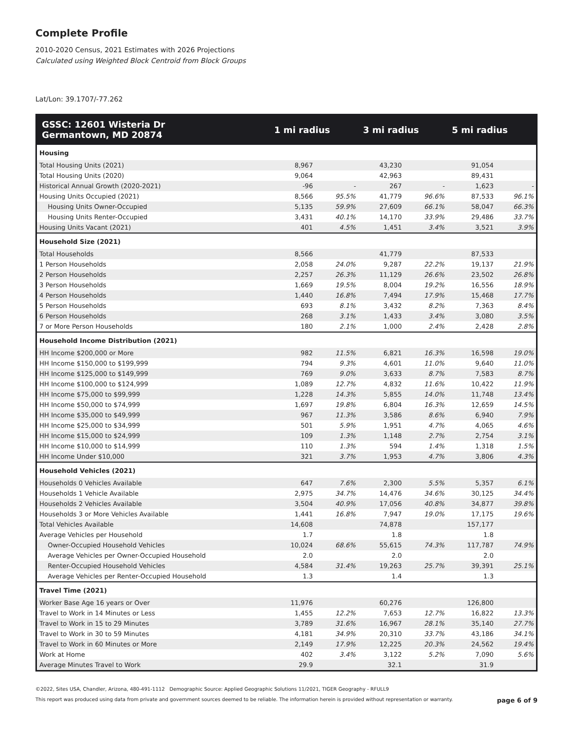Complete Profile
2010-2020 Census, 2021 Estimates with 2026 Projections
Calculated using Weighted Block Centroid from Block Groups
Lat/Lon: 39.1707/-77.262
| GSSC: 12601 Wisteria Dr Germantown, MD 20874 | 1 mi radius | | 3 mi radius | | 5 mi radius | |
| --- | --- | --- | --- | --- | --- | --- |
| Housing | | | | | | |
| Total Housing Units (2021) | 8,967 | | 43,230 | | 91,054 | |
| Total Housing Units (2020) | 9,064 | | 42,963 | | 89,431 | |
| Historical Annual Growth (2020-2021) | -96 | - | 267 | - | 1,623 | - |
| Housing Units Occupied (2021) | 8,566 | 95.5% | 41,779 | 96.6% | 87,533 | 96.1% |
| Housing Units Owner-Occupied | 5,135 | 59.9% | 27,609 | 66.1% | 58,047 | 66.3% |
| Housing Units Renter-Occupied | 3,431 | 40.1% | 14,170 | 33.9% | 29,486 | 33.7% |
| Housing Units Vacant (2021) | 401 | 4.5% | 1,451 | 3.4% | 3,521 | 3.9% |
| Household Size (2021) | | | | | | |
| Total Households | 8,566 | | 41,779 | | 87,533 | |
| 1 Person Households | 2,058 | 24.0% | 9,287 | 22.2% | 19,137 | 21.9% |
| 2 Person Households | 2,257 | 26.3% | 11,129 | 26.6% | 23,502 | 26.8% |
| 3 Person Households | 1,669 | 19.5% | 8,004 | 19.2% | 16,556 | 18.9% |
| 4 Person Households | 1,440 | 16.8% | 7,494 | 17.9% | 15,468 | 17.7% |
| 5 Person Households | 693 | 8.1% | 3,432 | 8.2% | 7,363 | 8.4% |
| 6 Person Households | 268 | 3.1% | 1,433 | 3.4% | 3,080 | 3.5% |
| 7 or More Person Households | 180 | 2.1% | 1,000 | 2.4% | 2,428 | 2.8% |
| Household Income Distribution (2021) | | | | | | |
| HH Income $200,000 or More | 982 | 11.5% | 6,821 | 16.3% | 16,598 | 19.0% |
| HH Income $150,000 to $199,999 | 794 | 9.3% | 4,601 | 11.0% | 9,640 | 11.0% |
| HH Income $125,000 to $149,999 | 769 | 9.0% | 3,633 | 8.7% | 7,583 | 8.7% |
| HH Income $100,000 to $124,999 | 1,089 | 12.7% | 4,832 | 11.6% | 10,422 | 11.9% |
| HH Income $75,000 to $99,999 | 1,228 | 14.3% | 5,855 | 14.0% | 11,748 | 13.4% |
| HH Income $50,000 to $74,999 | 1,697 | 19.8% | 6,804 | 16.3% | 12,659 | 14.5% |
| HH Income $35,000 to $49,999 | 967 | 11.3% | 3,586 | 8.6% | 6,940 | 7.9% |
| HH Income $25,000 to $34,999 | 501 | 5.9% | 1,951 | 4.7% | 4,065 | 4.6% |
| HH Income $15,000 to $24,999 | 109 | 1.3% | 1,148 | 2.7% | 2,754 | 3.1% |
| HH Income $10,000 to $14,999 | 110 | 1.3% | 594 | 1.4% | 1,318 | 1.5% |
| HH Income Under $10,000 | 321 | 3.7% | 1,953 | 4.7% | 3,806 | 4.3% |
| Household Vehicles (2021) | | | | | | |
| Households 0 Vehicles Available | 647 | 7.6% | 2,300 | 5.5% | 5,357 | 6.1% |
| Households 1 Vehicle Available | 2,975 | 34.7% | 14,476 | 34.6% | 30,125 | 34.4% |
| Households 2 Vehicles Available | 3,504 | 40.9% | 17,056 | 40.8% | 34,877 | 39.8% |
| Households 3 or More Vehicles Available | 1,441 | 16.8% | 7,947 | 19.0% | 17,175 | 19.6% |
| Total Vehicles Available | 14,608 | | 74,878 | | 157,177 | |
| Average Vehicles per Household | 1.7 | | 1.8 | | 1.8 | |
| Owner-Occupied Household Vehicles | 10,024 | 68.6% | 55,615 | 74.3% | 117,787 | 74.9% |
| Average Vehicles per Owner-Occupied Household | 2.0 | | 2.0 | | 2.0 | |
| Renter-Occupied Household Vehicles | 4,584 | 31.4% | 19,263 | 25.7% | 39,391 | 25.1% |
| Average Vehicles per Renter-Occupied Household | 1.3 | | 1.4 | | 1.3 | |
| Travel Time (2021) | | | | | | |
| Worker Base Age 16 years or Over | 11,976 | | 60,276 | | 126,800 | |
| Travel to Work in 14 Minutes or Less | 1,455 | 12.2% | 7,653 | 12.7% | 16,822 | 13.3% |
| Travel to Work in 15 to 29 Minutes | 3,789 | 31.6% | 16,967 | 28.1% | 35,140 | 27.7% |
| Travel to Work in 30 to 59 Minutes | 4,181 | 34.9% | 20,310 | 33.7% | 43,186 | 34.1% |
| Travel to Work in 60 Minutes or More | 2,149 | 17.9% | 12,225 | 20.3% | 24,562 | 19.4% |
| Work at Home | 402 | 3.4% | 3,122 | 5.2% | 7,090 | 5.6% |
| Average Minutes Travel to Work | 29.9 | | 32.1 | | 31.9 | |
©2022, Sites USA, Chandler, Arizona, 480-491-1112 Demographic Source: Applied Geographic Solutions 11/2021, TIGER Geography - RFULL9
This report was produced using data from private and government sources deemed to be reliable. The information herein is provided without representation or warranty. page 6 of 9